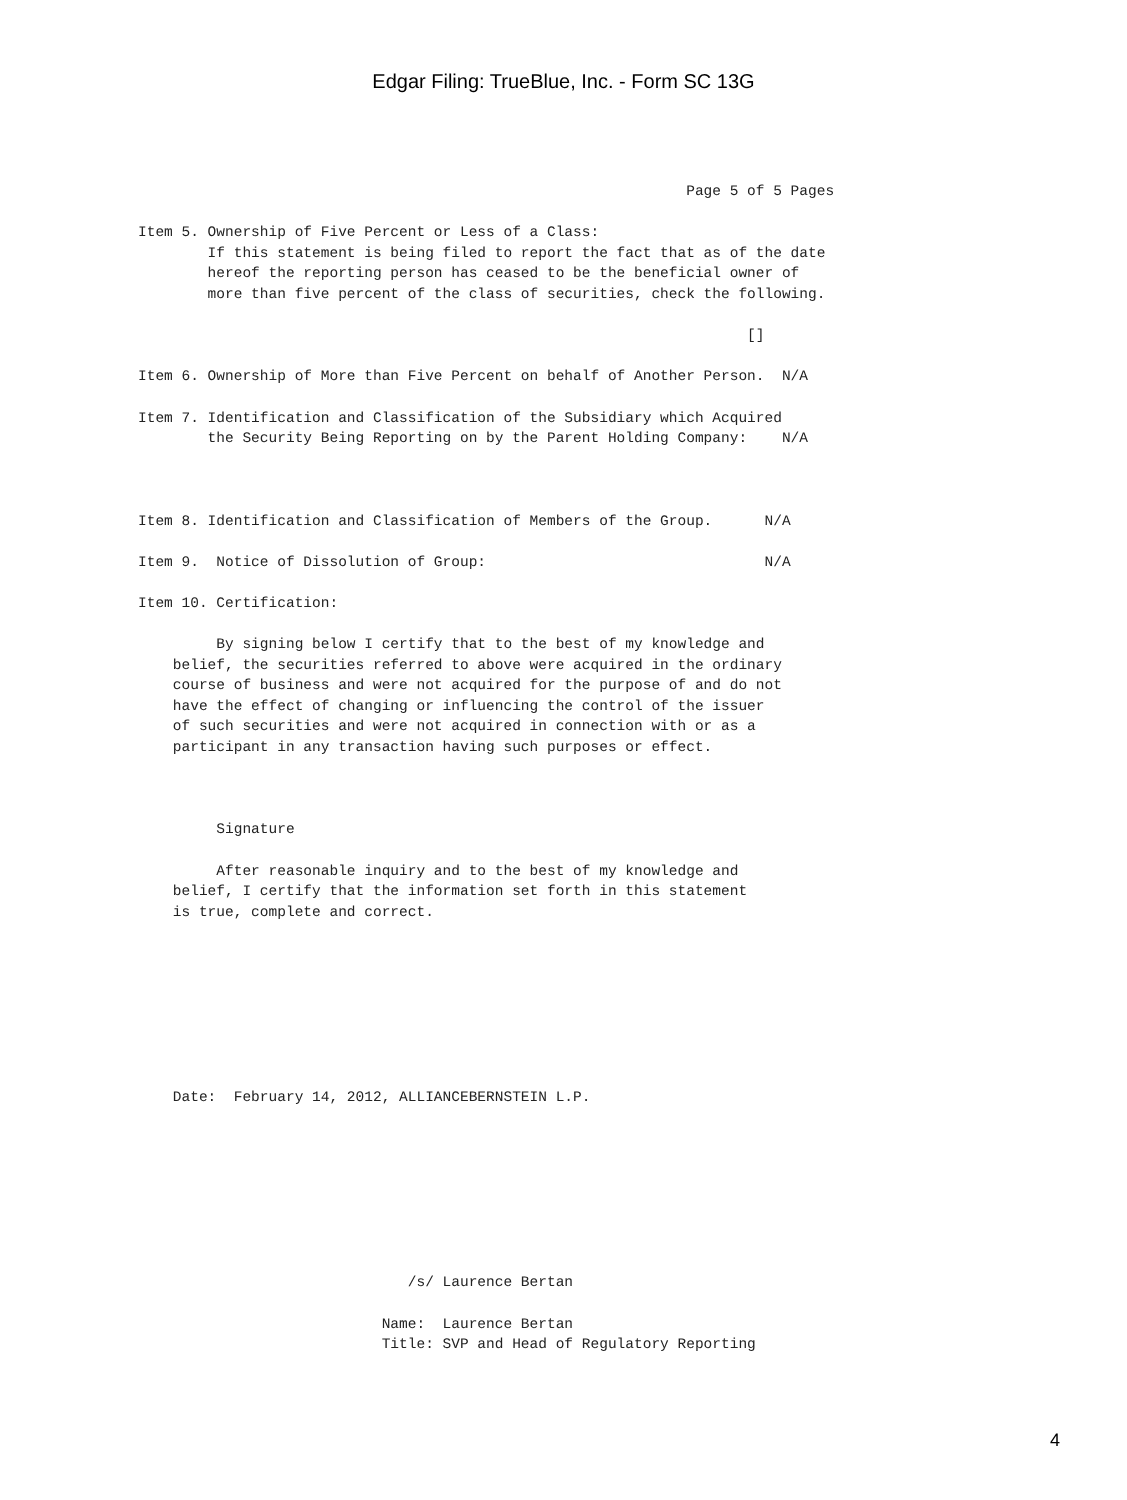Edgar Filing: TrueBlue, Inc. - Form SC 13G
                                                               Page 5 of 5 Pages

Item 5. Ownership of Five Percent or Less of a Class:
        If this statement is being filed to report the fact that as of the date
        hereof the reporting person has ceased to be the beneficial owner of
        more than five percent of the class of securities, check the following.

                                                                      []

Item 6. Ownership of More than Five Percent on behalf of Another Person.  N/A

Item 7. Identification and Classification of the Subsidiary which Acquired
        the Security Being Reporting on by the Parent Holding Company:    N/A



Item 8. Identification and Classification of Members of the Group.      N/A

Item 9.  Notice of Dissolution of Group:                                N/A

Item 10. Certification:

         By signing below I certify that to the best of my knowledge and
    belief, the securities referred to above were acquired in the ordinary
    course of business and were not acquired for the purpose of and do not
    have the effect of changing or influencing the control of the issuer
    of such securities and were not acquired in connection with or as a
    participant in any transaction having such purposes or effect.



         Signature

         After reasonable inquiry and to the best of my knowledge and
    belief, I certify that the information set forth in this statement
    is true, complete and correct.








    Date:  February 14, 2012, ALLIANCEBERNSTEIN L.P.








                               /s/ Laurence Bertan

                            Name:  Laurence Bertan
                            Title: SVP and Head of Regulatory Reporting
4